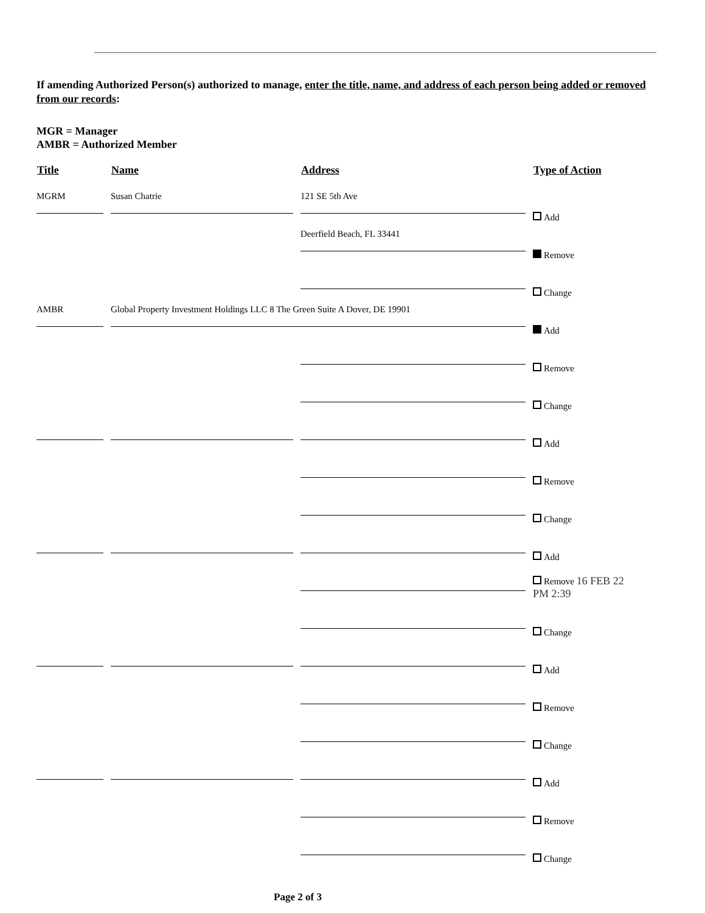If amending Authorized Person(s) authorized to manage, enter the title, name, and address of each person being added or removed from our records:
MGR = Manager
AMBR = Authorized Member
| Title | Name | Address | Type of Action |
| --- | --- | --- | --- |
| MGRM | Susan Chatrie | 121 SE 5th Ave | Add |
| | | Deerfield Beach, FL 33441 | Remove |
| | | | Change |
| AMBR | Global Property Investment Holdings LLC 8 The Green Suite A Dover, DE 19901 | | Add |
| | | | Remove |
| | | | Change |
| | | | Add |
| | | | Remove |
| | | | Change |
| | | | Add |
| | | | Remove 16 FEB 22 PM 2:39 |
| | | | Change |
| | | | Add |
| | | | Remove |
| | | | Change |
| | | | Add |
| | | | Remove |
| | | | Change |
Page 2 of 3